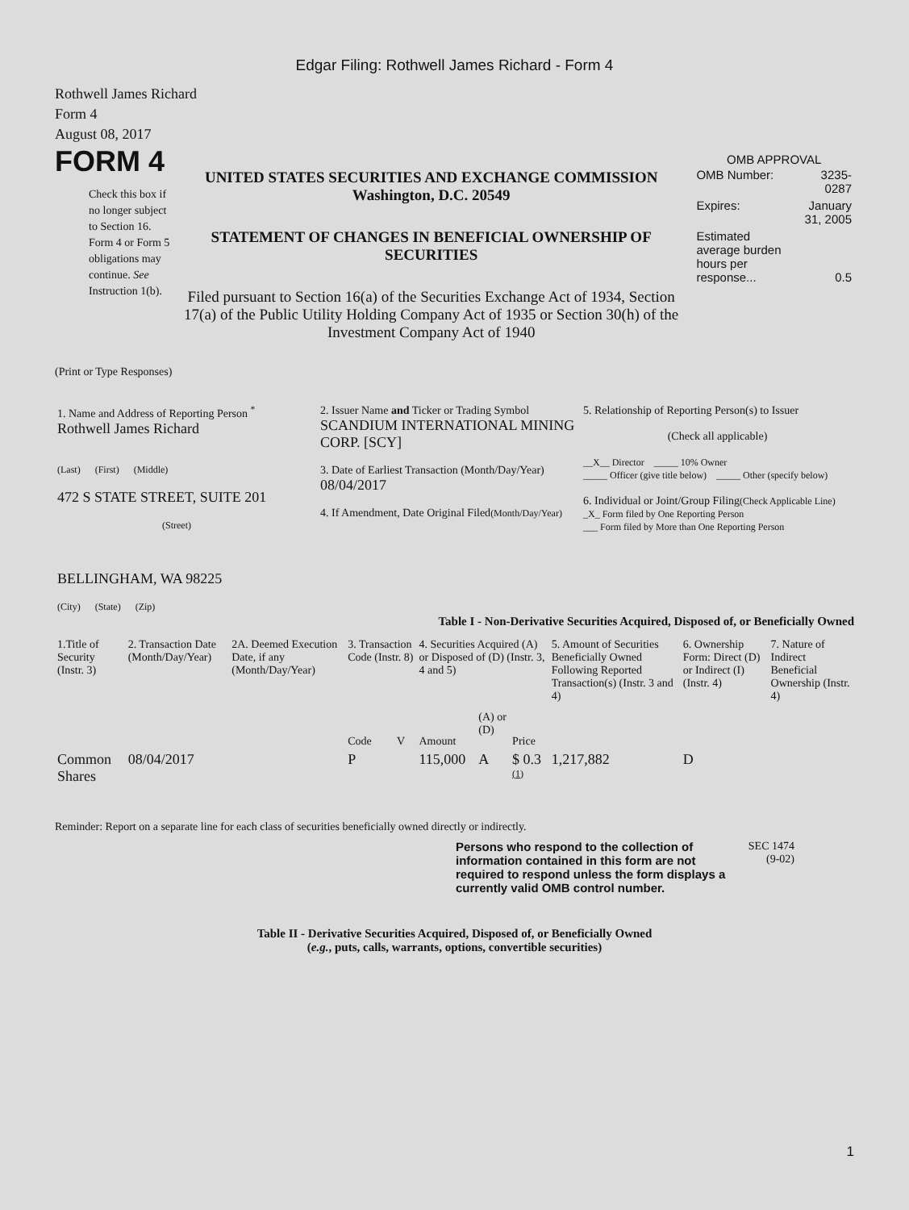Edgar Filing: Rothwell James Richard - Form 4
Rothwell James Richard
Form 4
August 08, 2017
FORM 4
Check this box if no longer subject to Section 16. Form 4 or Form 5 obligations may continue. See Instruction 1(b).
UNITED STATES SECURITIES AND EXCHANGE COMMISSION
Washington, D.C. 20549
STATEMENT OF CHANGES IN BENEFICIAL OWNERSHIP OF SECURITIES
Filed pursuant to Section 16(a) of the Securities Exchange Act of 1934, Section 17(a) of the Public Utility Holding Company Act of 1935 or Section 30(h) of the Investment Company Act of 1940
OMB APPROVAL
| OMB Number: | 3235-0287 |
| Expires: | January 31, 2005 |
| Estimated average burden hours per response... | 0.5 |
(Print or Type Responses)
| 1. Name and Address of Reporting Person <sup>*</sup> Rothwell James Richard (Last) (First) (Middle) 472 S STATE STREET, SUITE 201 (Street) BELLINGHAM, WA 98225 (City) (State) (Zip) | 2. Issuer Name and Ticker or Trading Symbol SCANDIUM INTERNATIONAL MINING CORP. [SCY] 3. Date of Earliest Transaction (Month/Day/Year) 08/04/2017 4. If Amendment, Date Original Filed (Month/Day/Year) | 5. Relationship of Reporting Person(s) to Issuer (Check all applicable) __X__ Director _____ 10% Owner _____ Officer (give title below) _____ Other (specify below) 6. Individual or Joint/Group Filing (Check Applicable Line) _X_ Form filed by One Reporting Person ___ Form filed by More than One Reporting Person |
Table I - Non-Derivative Securities Acquired, Disposed of, or Beneficially Owned
| 1.Title of Security (Instr. 3) | 2. Transaction Date (Month/Day/Year) | 2A. Deemed Execution Date, if any (Month/Day/Year) | 3. Transaction Code (Instr. 8) | | 4. Securities Acquired (A) or Disposed of (D) (Instr. 3, 4 and 5) | | | 5. Amount of Securities Beneficially Owned Following Reported Transaction(s) (Instr. 3 and 4) | 6. Ownership Form: Direct (D) or Indirect (I) (Instr. 4) | 7. Nature of Indirect Beneficial Ownership (Instr. 4) |
| --- | --- | --- | --- | --- | --- | --- | --- | --- | --- | --- |
| | | | Code | V | Amount | (A) or (D) | Price | | | |
| Common Shares | 08/04/2017 | | P | | 115,000 | A | $ 0.3 <sup>(1)</sup> | 1,217,882 | D | |
Reminder: Report on a separate line for each class of securities beneficially owned directly or indirectly.
Persons who respond to the collection of information contained in this form are not required to respond unless the form displays a currently valid OMB control number.
SEC 1474
(9-02)
Table II - Derivative Securities Acquired, Disposed of, or Beneficially Owned
(e.g., puts, calls, warrants, options, convertible securities)
1